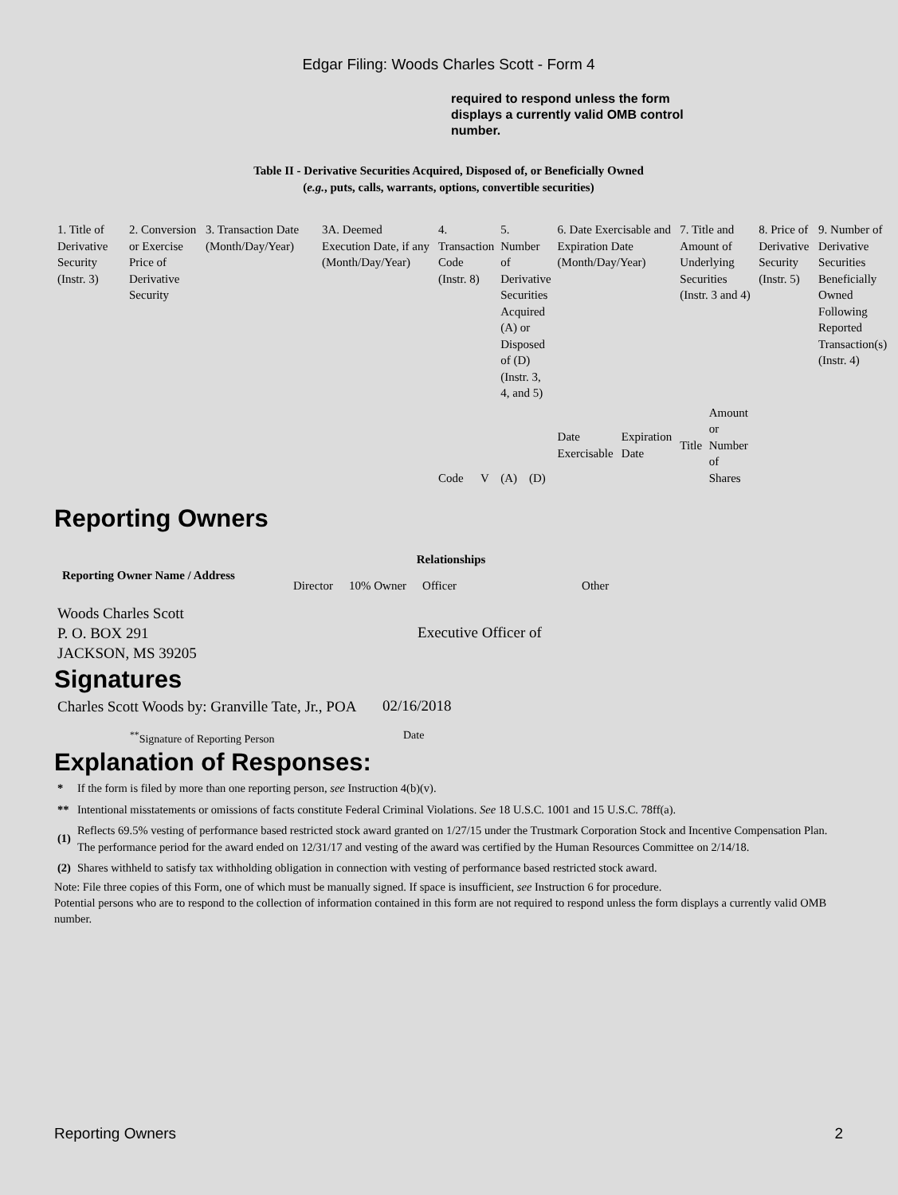Edgar Filing: Woods Charles Scott - Form 4
required to respond unless the form displays a currently valid OMB control number.
Table II - Derivative Securities Acquired, Disposed of, or Beneficially Owned
(e.g., puts, calls, warrants, options, convertible securities)
| 1. Title of Derivative Security (Instr. 3) | 2. Conversion or Exercise Price of Derivative Security | 3. Transaction Date (Month/Day/Year) | 3A. Deemed Execution Date, if any (Month/Day/Year) | 4. Transaction Code (Instr. 8) | | 5. Number of Derivative Securities Acquired (A) or Disposed of (D) (Instr. 3, 4, and 5) | | 6. Date Exercisable and Expiration Date (Month/Day/Year) | | 7. Title and Amount of Underlying Securities (Instr. 3 and 4) | | 8. Price of Derivative Security (Instr. 5) | 9. Number of Derivative Securities Beneficially Owned Following Reported Transaction(s) (Instr. 4) |
| | | | | Code | V | (A) | (D) | Date Exercisable | Expiration Date | Title | Amount or Number of Shares | | |
Reporting Owners
| Reporting Owner Name / Address | Relationships | | | |
| --- | --- | --- | --- | --- |
| | Director | 10% Owner | Officer | Other |
| Woods Charles Scott P. O. BOX 291 JACKSON, MS 39205 | | | Executive Officer of | |
Signatures
| Charles Scott Woods by: Granville Tate, Jr., POA | 02/16/2018 |
| <sup>**</sup> Signature of Reporting Person | Date |
Explanation of Responses:
| * | If the form is filed by more than one reporting person, see Instruction 4(b)(v). |
| ** | Intentional misstatements or omissions of facts constitute Federal Criminal Violations. See 18 U.S.C. 1001 and 15 U.S.C. 78ff(a). |
| (1) | Reflects 69.5% vesting of performance based restricted stock award granted on 1/27/15 under the Trustmark Corporation Stock and Incentive Compensation Plan. The performance period for the award ended on 12/31/17 and vesting of the award was certified by the Human Resources Committee on 2/14/18. |
| (2) | Shares withheld to satisfy tax withholding obligation in connection with vesting of performance based restricted stock award. |
Note: File three copies of this Form, one of which must be manually signed. If space is insufficient, see Instruction 6 for procedure.
Potential persons who are to respond to the collection of information contained in this form are not required to respond unless the form displays a currently valid OMB number.
Reporting Owners 2